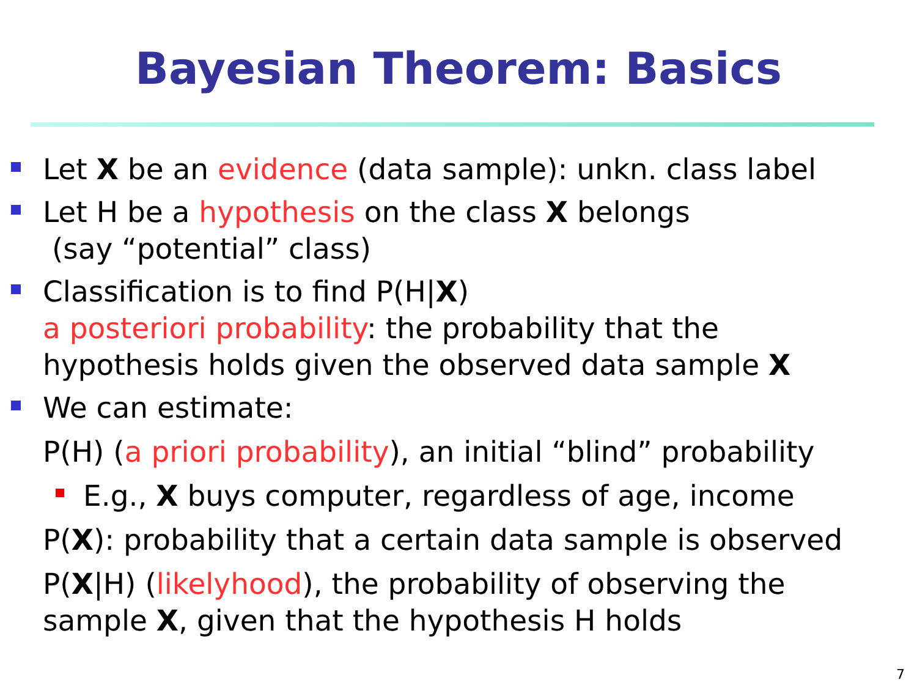Bayesian Theorem: Basics
Let X be an evidence (data sample): unkn. class label
Let H be a hypothesis on the class X belongs
(say “potential” class)
Classification is to find P(H|X)
a posteriori probability: the probability that the
hypothesis holds given the observed data sample X
We can estimate:
P(H) (a priori probability), an initial “blind” probability
E.g., X buys computer, regardless of age, income
P(X): probability that a certain data sample is observed
P(X|H) (likelyhood), the probability of observing the
sample X, given that the hypothesis H holds
7